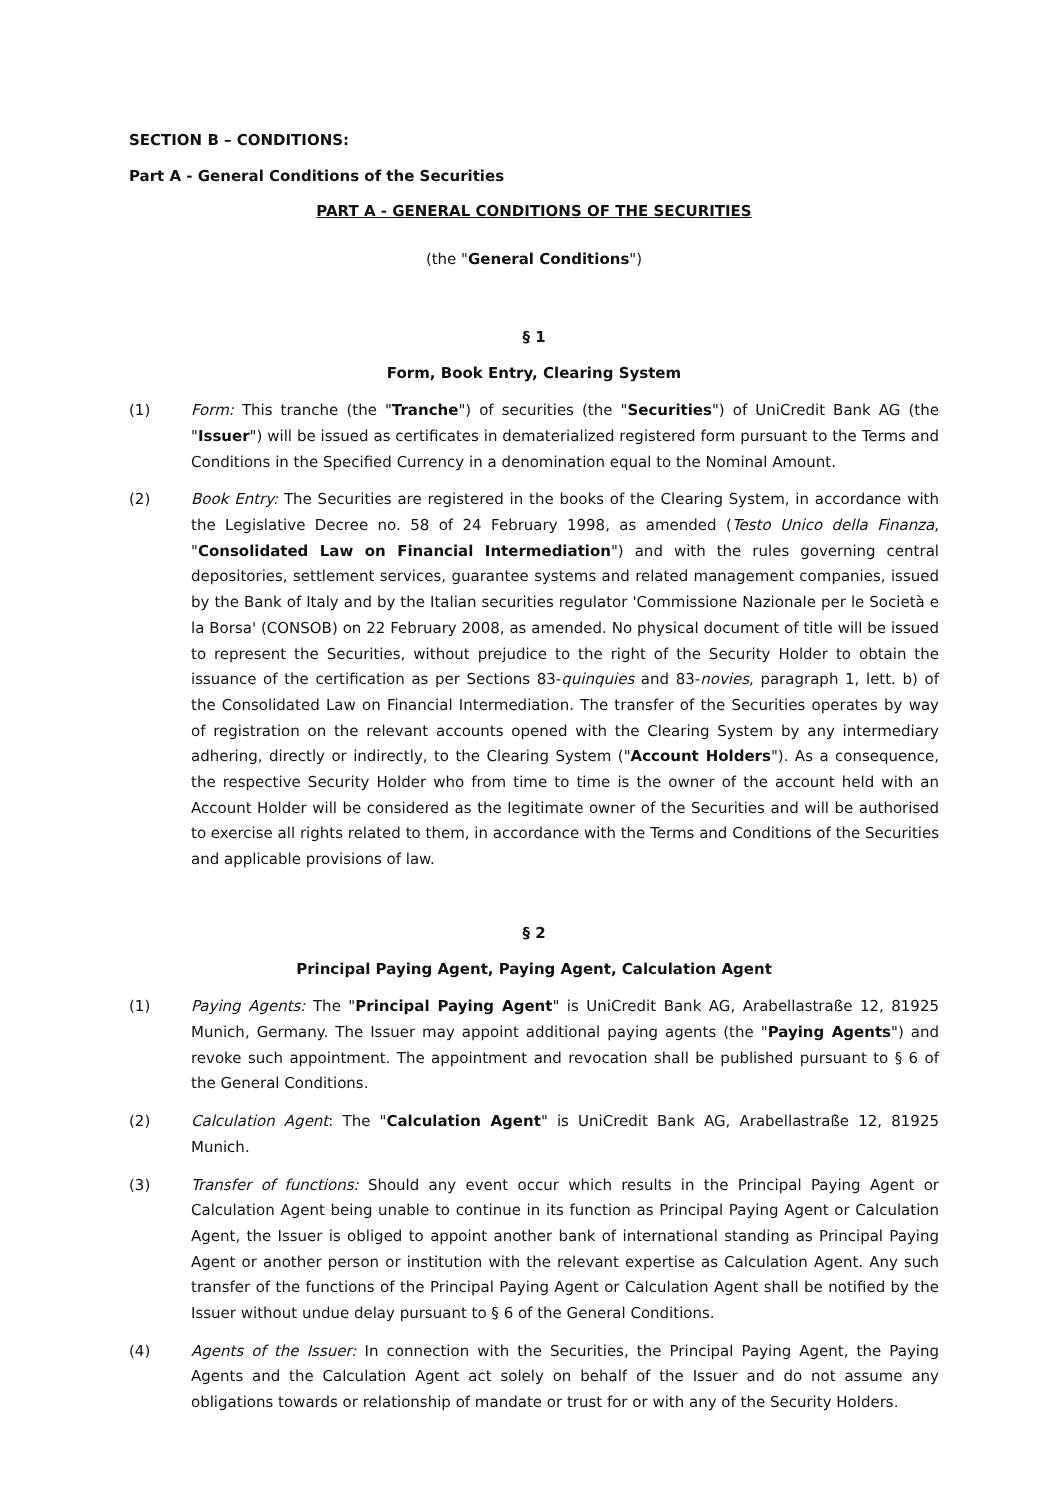SECTION B – CONDITIONS:
Part A - General Conditions of the Securities
PART A - GENERAL CONDITIONS OF THE SECURITIES
(the "General Conditions")
§ 1
Form, Book Entry, Clearing System
(1) Form: This tranche (the "Tranche") of securities (the "Securities") of UniCredit Bank AG (the "Issuer") will be issued as certificates in dematerialized registered form pursuant to the Terms and Conditions in the Specified Currency in a denomination equal to the Nominal Amount.
(2) Book Entry: The Securities are registered in the books of the Clearing System, in accordance with the Legislative Decree no. 58 of 24 February 1998, as amended (Testo Unico della Finanza, "Consolidated Law on Financial Intermediation") and with the rules governing central depositories, settlement services, guarantee systems and related management companies, issued by the Bank of Italy and by the Italian securities regulator 'Commissione Nazionale per le Società e la Borsa' (CONSOB) on 22 February 2008, as amended. No physical document of title will be issued to represent the Securities, without prejudice to the right of the Security Holder to obtain the issuance of the certification as per Sections 83-quinquies and 83-novies, paragraph 1, lett. b) of the Consolidated Law on Financial Intermediation. The transfer of the Securities operates by way of registration on the relevant accounts opened with the Clearing System by any intermediary adhering, directly or indirectly, to the Clearing System ("Account Holders"). As a consequence, the respective Security Holder who from time to time is the owner of the account held with an Account Holder will be considered as the legitimate owner of the Securities and will be authorised to exercise all rights related to them, in accordance with the Terms and Conditions of the Securities and applicable provisions of law.
§ 2
Principal Paying Agent, Paying Agent, Calculation Agent
(1) Paying Agents: The "Principal Paying Agent" is UniCredit Bank AG, Arabellastraße 12, 81925 Munich, Germany. The Issuer may appoint additional paying agents (the "Paying Agents") and revoke such appointment. The appointment and revocation shall be published pursuant to § 6 of the General Conditions.
(2) Calculation Agent: The "Calculation Agent" is UniCredit Bank AG, Arabellastraße 12, 81925 Munich.
(3) Transfer of functions: Should any event occur which results in the Principal Paying Agent or Calculation Agent being unable to continue in its function as Principal Paying Agent or Calculation Agent, the Issuer is obliged to appoint another bank of international standing as Principal Paying Agent or another person or institution with the relevant expertise as Calculation Agent. Any such transfer of the functions of the Principal Paying Agent or Calculation Agent shall be notified by the Issuer without undue delay pursuant to § 6 of the General Conditions.
(4) Agents of the Issuer: In connection with the Securities, the Principal Paying Agent, the Paying Agents and the Calculation Agent act solely on behalf of the Issuer and do not assume any obligations towards or relationship of mandate or trust for or with any of the Security Holders.